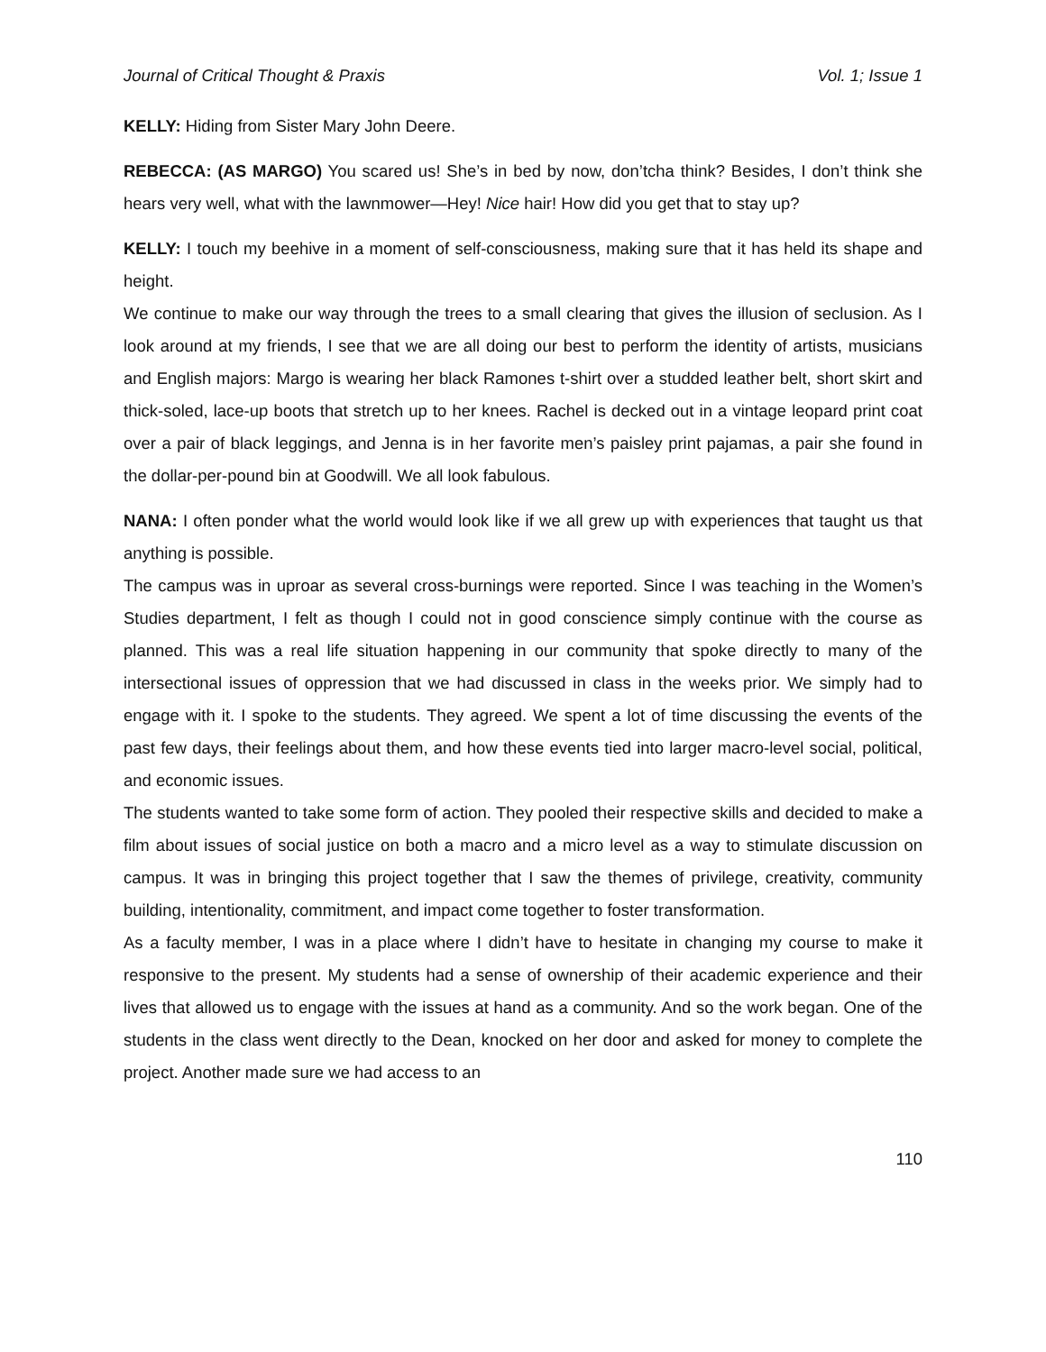Journal of Critical Thought & Praxis Vol. 1; Issue 1
KELLY: Hiding from Sister Mary John Deere.
REBECCA: (AS MARGO) You scared us! She’s in bed by now, don’tcha think? Besides, I don’t think she hears very well, what with the lawnmower—Hey! Nice hair! How did you get that to stay up?
KELLY: I touch my beehive in a moment of self-consciousness, making sure that it has held its shape and height.
We continue to make our way through the trees to a small clearing that gives the illusion of seclusion. As I look around at my friends, I see that we are all doing our best to perform the identity of artists, musicians and English majors: Margo is wearing her black Ramones t-shirt over a studded leather belt, short skirt and thick-soled, lace-up boots that stretch up to her knees. Rachel is decked out in a vintage leopard print coat over a pair of black leggings, and Jenna is in her favorite men’s paisley print pajamas, a pair she found in the dollar-per-pound bin at Goodwill. We all look fabulous.
NANA: I often ponder what the world would look like if we all grew up with experiences that taught us that anything is possible.
The campus was in uproar as several cross-burnings were reported. Since I was teaching in the Women’s Studies department, I felt as though I could not in good conscience simply continue with the course as planned. This was a real life situation happening in our community that spoke directly to many of the intersectional issues of oppression that we had discussed in class in the weeks prior. We simply had to engage with it. I spoke to the students. They agreed. We spent a lot of time discussing the events of the past few days, their feelings about them, and how these events tied into larger macro-level social, political, and economic issues.
The students wanted to take some form of action. They pooled their respective skills and decided to make a film about issues of social justice on both a macro and a micro level as a way to stimulate discussion on campus. It was in bringing this project together that I saw the themes of privilege, creativity, community building, intentionality, commitment, and impact come together to foster transformation.
As a faculty member, I was in a place where I didn’t have to hesitate in changing my course to make it responsive to the present. My students had a sense of ownership of their academic experience and their lives that allowed us to engage with the issues at hand as a community. And so the work began. One of the students in the class went directly to the Dean, knocked on her door and asked for money to complete the project. Another made sure we had access to an
110